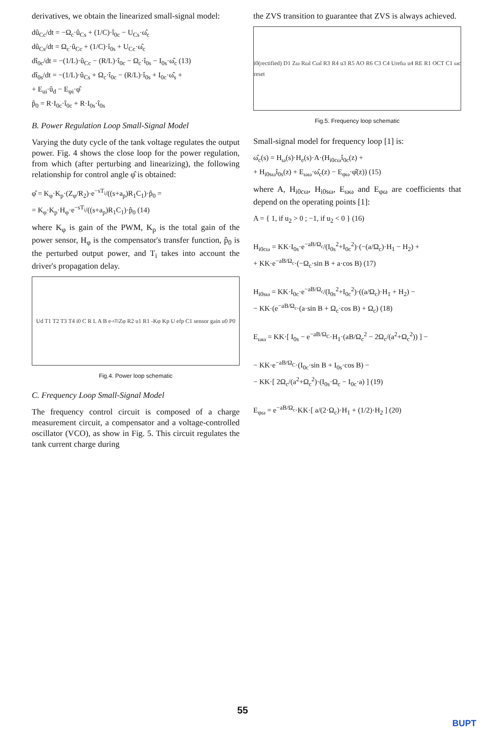derivatives, we obtain the linearized small-signal model:
dû<sub>Cc</sub>/dt = −Ω<sub>c</sub>·û<sub>Cs</sub> + (1/C)·î<sub>0c</sub> − U<sub>Cs</sub>·ω̂<sub>c</sub>
dû<sub>Cs</sub>/dt = Ω<sub>c</sub>·û<sub>Cc</sub> + (1/C)·î<sub>0s</sub> + U<sub>Cc</sub>·ω̂<sub>c</sub>
dî<sub>0c</sub>/dt = −(1/L)·û<sub>Cc</sub> − (R/L)·î<sub>0c</sub> − Ω<sub>c</sub>·î<sub>0s</sub> − I<sub>0s</sub>·ω̂<sub>c</sub> (13)
dî<sub>0s</sub>/dt = −(1/L)·û<sub>Cs</sub> + Ω<sub>c</sub>·î<sub>0c</sub> − (R/L)·î<sub>0s</sub> + I<sub>0c</sub>·ω̂<sub>s</sub> +
+ E<sub>ui</sub>·û<sub>d</sub> − E<sub>φi</sub>·φ̂
p̂<sub>0</sub> = R·I<sub>0c</sub>·î<sub>0c</sub> + R·I<sub>0s</sub>·î<sub>0s</sub>
B. Power Regulation Loop Small-Signal Model
Varying the duty cycle of the tank voltage regulates the output power. Fig. 4 shows the close loop for the power regulation, from which (after perturbing and linearizing), the following relationship for control angle φ̂ is obtained:
φ̂ = K<sub>φ</sub>·K<sub>p</sub>·(Z<sub>φ</sub>/R<sub>2</sub>)·e<sup>−sT<sub>i</sub></sup>/((s+a<sub>p</sub>)R<sub>1</sub>C<sub>1</sub>)·p̂<sub>0</sub> =
= K<sub>φ</sub>·K<sub>p</sub>·H<sub>φ</sub>·e<sup>−sT<sub>i</sub></sup>/((s+a<sub>p</sub>)R<sub>1</sub>C<sub>1</sub>)·p̂<sub>0</sub> (14)
where K<sub>φ</sub> is gain of the PWM, K<sub>p</sub> is the total gain of the power sensor, H<sub>φ</sub> is the compensator's transfer function, p̂<sub>0</sub> is the perturbed output power, and T<sub>i</sub> takes into account the driver's propagation delay.
Ud T1 T2 T3 T4 i0 C R L A B e<sup>-sTi</sup> Zφ R2 u1 R1 -Kφ Kp U efp C1 sensor gain u0 P0
Fig.4. Power loop schematic
C. Frequency Loop Small-Signal Model
The frequency control circuit is composed of a charge measurement circuit, a compensator and a voltage-controlled oscillator (VCO), as show in Fig. 5. This circuit regulates the tank current charge during
the ZVS transition to guarantee that ZVS is always achieved.
i0(rectified) D1 Zω Rωl Cωl R3 R4 u3 R5 AO R6 C3 C4 Urefω u4 RE R1 OCT C1 ωc reset
Fig.5. Frequency loop schematic
Small-signal model for frequency loop [1] is:
ω̂<sub>c</sub>(s) = H<sub>ω</sub>(s)·H<sub>e</sub>(s)·A·(H<sub>i0cω</sub>î<sub>0c</sub>(z) +
+ H<sub>i0sω</sub>î<sub>0s</sub>(z) + E<sub>ωω</sub>·ω̂<sub>c</sub>(z) − E<sub>φω</sub>·φ̂(z)) (15)
where A, H<sub>i0cω</sub>, H<sub>i0sω</sub>, E<sub>ωω</sub> and E<sub>φω</sub> are coefficients that depend on the operating points [1]:
A = { 1, if u<sub>2</sub> > 0 ; −1, if u<sub>2</sub> < 0 } (16)
H<sub>i0cω</sub> = KK·I<sub>0s</sub>·e<sup>−aB/Ω<sub>c</sub></sup>/(I<sub>0s</sub><sup>2</sup>+I<sub>0c</sub><sup>2</sup>)·(−(a/Ω<sub>c</sub>)·H<sub>1</sub> − H<sub>2</sub>) +
+ KK·e<sup>−aB/Ω<sub>c</sub></sup>·(−Ω<sub>c</sub>·sin B + a·cos B) (17)
H<sub>i0sω</sub> = KK·I<sub>0c</sub>·e<sup>−aB/Ω<sub>c</sub></sup>/(I<sub>0s</sub><sup>2</sup>+I<sub>0c</sub><sup>2</sup>)·((a/Ω<sub>c</sub>)·H<sub>1</sub> + H<sub>2</sub>) −
− KK·(e<sup>−aB/Ω<sub>c</sub></sup>·(a·sin B + Ω<sub>c</sub>·cos B) + Ω<sub>c</sub>) (18)
E<sub>ωω</sub> = KK·[ I<sub>0s</sub> − e<sup>−aB/Ω<sub>C</sub></sup>·H<sub>1</sub>·(aB/Ω<sub>c</sub><sup>2</sup> − 2Ω<sub>c</sub>/(a<sup>2</sup>+Ω<sub>c</sub><sup>2</sup>)) ] −
− KK·e<sup>−aB/Ω<sub>C</sub></sup>·(I<sub>0c</sub>·sin B + I<sub>0s</sub>·cos B) −
− KK·[ 2Ω<sub>c</sub>/(a<sup>2</sup>+Ω<sub>c</sub><sup>2</sup>)·(I<sub>0s</sub>·Ω<sub>c</sub> − I<sub>0c</sub>·a) ] (19)
E<sub>φω</sub> = e<sup>−aB/Ω<sub>c</sub></sup>·KK·[ a/(2·Ω<sub>c</sub>)·H<sub>1</sub> + (1/2)·H<sub>2</sub> ] (20)
55
BUPT